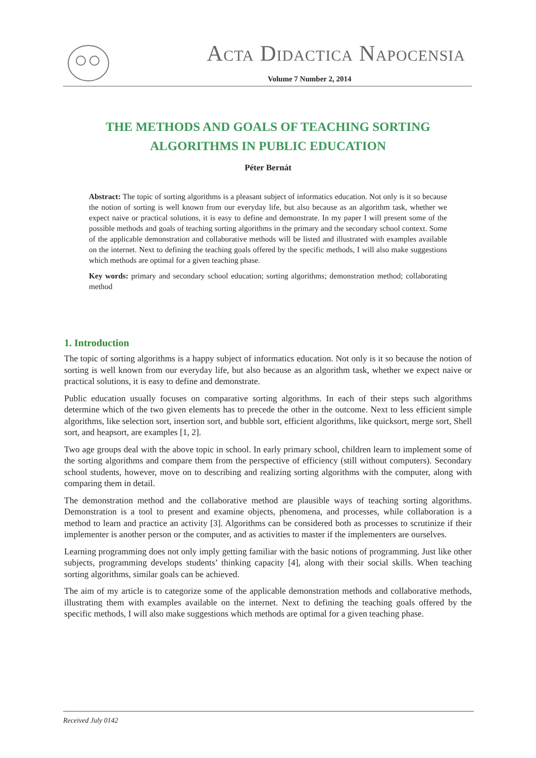ACTA DIDACTICA NAPOCENSIA
Volume 7 Number 2, 2014
THE METHODS AND GOALS OF TEACHING SORTING ALGORITHMS IN PUBLIC EDUCATION
Péter Bernát
Abstract: The topic of sorting algorithms is a pleasant subject of informatics education. Not only is it so because the notion of sorting is well known from our everyday life, but also because as an algorithm task, whether we expect naive or practical solutions, it is easy to define and demonstrate. In my paper I will present some of the possible methods and goals of teaching sorting algorithms in the primary and the secondary school context. Some of the applicable demonstration and collaborative methods will be listed and illustrated with examples available on the internet. Next to defining the teaching goals offered by the specific methods, I will also make suggestions which methods are optimal for a given teaching phase.
Key words: primary and secondary school education; sorting algorithms; demonstration method; collaborating method
1. Introduction
The topic of sorting algorithms is a happy subject of informatics education. Not only is it so because the notion of sorting is well known from our everyday life, but also because as an algorithm task, whether we expect naive or practical solutions, it is easy to define and demonstrate.
Public education usually focuses on comparative sorting algorithms. In each of their steps such algorithms determine which of the two given elements has to precede the other in the outcome. Next to less efficient simple algorithms, like selection sort, insertion sort, and bubble sort, efficient algorithms, like quicksort, merge sort, Shell sort, and heapsort, are examples [1, 2].
Two age groups deal with the above topic in school. In early primary school, children learn to implement some of the sorting algorithms and compare them from the perspective of efficiency (still without computers). Secondary school students, however, move on to describing and realizing sorting algorithms with the computer, along with comparing them in detail.
The demonstration method and the collaborative method are plausible ways of teaching sorting algorithms. Demonstration is a tool to present and examine objects, phenomena, and processes, while collaboration is a method to learn and practice an activity [3]. Algorithms can be considered both as processes to scrutinize if their implementer is another person or the computer, and as activities to master if the implementers are ourselves.
Learning programming does not only imply getting familiar with the basic notions of programming. Just like other subjects, programming develops students’ thinking capacity [4], along with their social skills. When teaching sorting algorithms, similar goals can be achieved.
The aim of my article is to categorize some of the applicable demonstration methods and collaborative methods, illustrating them with examples available on the internet. Next to defining the teaching goals offered by the specific methods, I will also make suggestions which methods are optimal for a given teaching phase.
Received July 0142